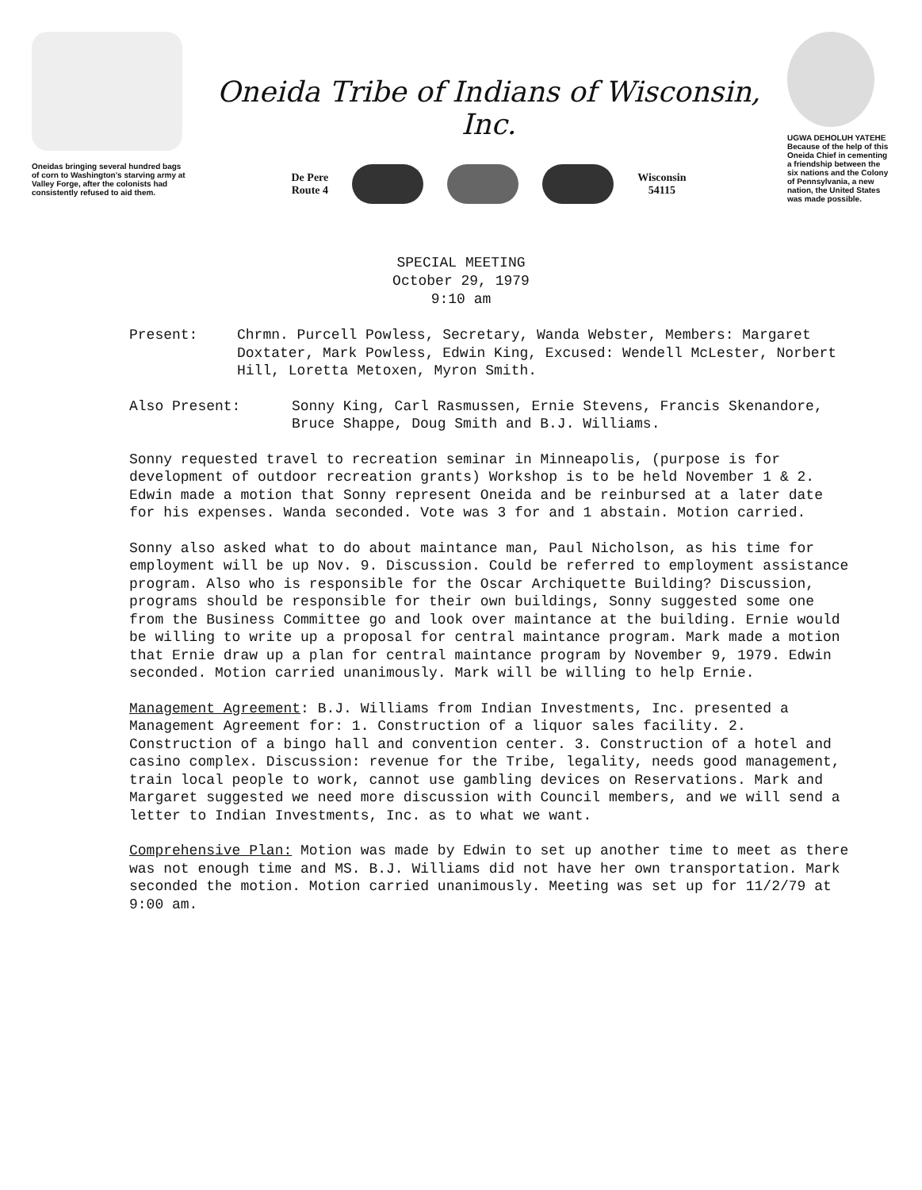Oneidas bringing several hundred bags of corn to Washington's starving army at Valley Forge, after the colonists had consistently refused to aid them.
Oneida Tribe of Indians of Wisconsin, Inc.
De Pere
Route 4
Wisconsin
54115
UGWA DEHOLUH YATEHE
Because of the help of this Oneida Chief in cementing a friendship between the six nations and the Colony of Pennsylvania, a new nation, the United States was made possible.
SPECIAL MEETING
October 29, 1979
9:10 am
Present: Chrmn. Purcell Powless, Secretary, Wanda Webster, Members: Margaret Doxtater, Mark Powless, Edwin King, Excused: Wendell McLester, Norbert Hill, Loretta Metoxen, Myron Smith.
Also Present: Sonny King, Carl Rasmussen, Ernie Stevens, Francis Skenandore, Bruce Shappe, Doug Smith and B.J. Williams.
Sonny requested travel to recreation seminar in Minneapolis, (purpose is for development of outdoor recreation grants) Workshop is to be held November 1 & 2. Edwin made a motion that Sonny represent Oneida and be reinbursed at a later date for his expenses. Wanda seconded. Vote was 3 for and 1 abstain. Motion carried.
Sonny also asked what to do about maintance man, Paul Nicholson, as his time for employment will be up Nov. 9. Discussion. Could be referred to employment assistance program. Also who is responsible for the Oscar Archiquette Building? Discussion, programs should be responsible for their own buildings, Sonny suggested some one from the Business Committee go and look over maintance at the building. Ernie would be willing to write up a proposal for central maintance program. Mark made a motion that Ernie draw up a plan for central maintance program by November 9, 1979. Edwin seconded. Motion carried unanimously. Mark will be willing to help Ernie.
Management Agreement: B.J. Williams from Indian Investments, Inc. presented a Management Agreement for: 1. Construction of a liquor sales facility. 2. Construction of a bingo hall and convention center. 3. Construction of a hotel and casino complex. Discussion: revenue for the Tribe, legality, needs good management, train local people to work, cannot use gambling devices on Reservations. Mark and Margaret suggested we need more discussion with Council members, and we will send a letter to Indian Investments, Inc. as to what we want.
Comprehensive Plan: Motion was made by Edwin to set up another time to meet as there was not enough time and MS. B.J. Williams did not have her own transportation. Mark seconded the motion. Motion carried unanimously. Meeting was set up for 11/2/79 at 9:00 am.